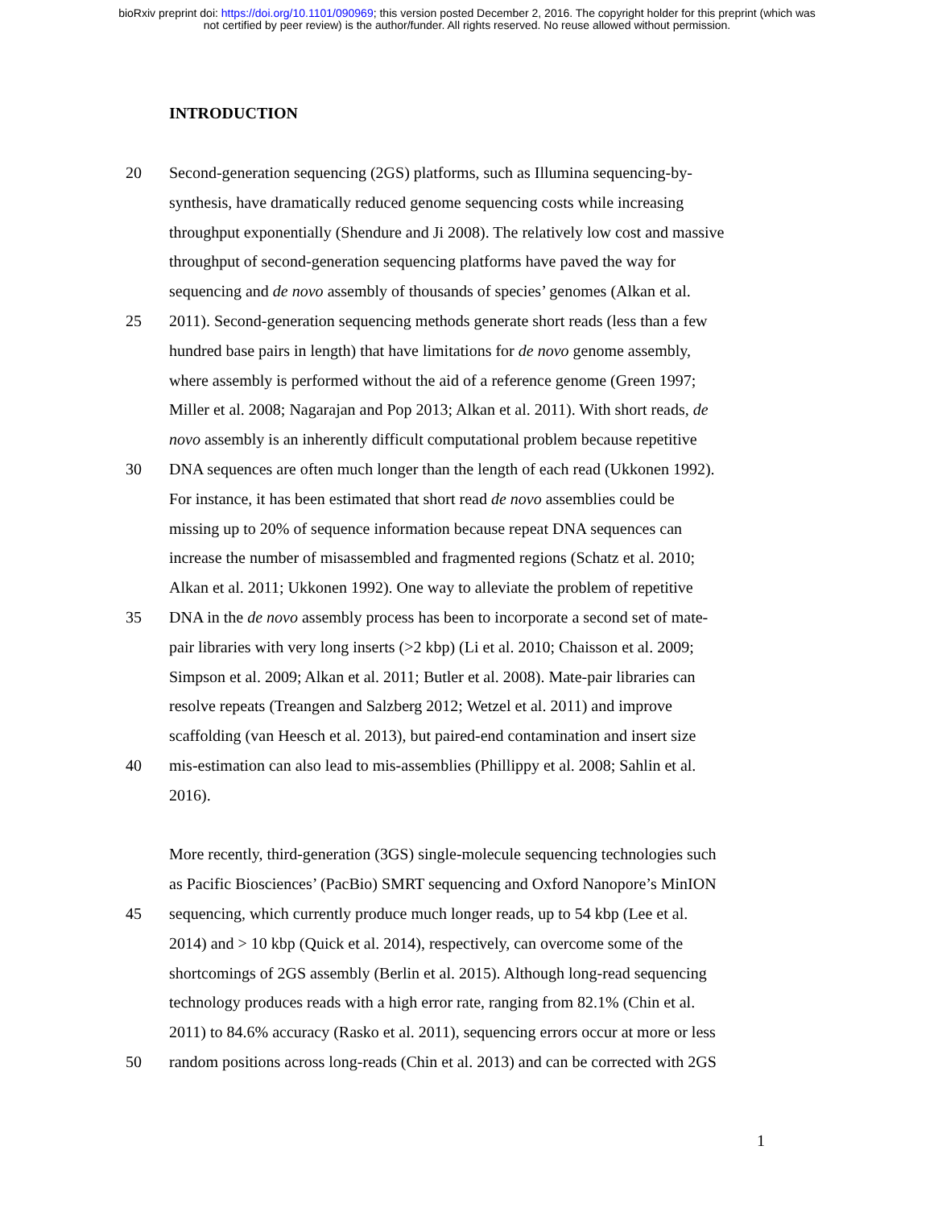bioRxiv preprint doi: https://doi.org/10.1101/090969; this version posted December 2, 2016. The copyright holder for this preprint (which was
not certified by peer review) is the author/funder. All rights reserved. No reuse allowed without permission.
INTRODUCTION
20 Second-generation sequencing (2GS) platforms, such as Illumina sequencing-by-
synthesis, have dramatically reduced genome sequencing costs while increasing
throughput exponentially (Shendure and Ji 2008). The relatively low cost and massive
throughput of second-generation sequencing platforms have paved the way for
sequencing and de novo assembly of thousands of species’ genomes (Alkan et al.
25 2011). Second-generation sequencing methods generate short reads (less than a few
hundred base pairs in length) that have limitations for de novo genome assembly,
where assembly is performed without the aid of a reference genome (Green 1997;
Miller et al. 2008; Nagarajan and Pop 2013; Alkan et al. 2011). With short reads, de
novo assembly is an inherently difficult computational problem because repetitive
30 DNA sequences are often much longer than the length of each read (Ukkonen 1992).
For instance, it has been estimated that short read de novo assemblies could be
missing up to 20% of sequence information because repeat DNA sequences can
increase the number of misassembled and fragmented regions (Schatz et al. 2010;
Alkan et al. 2011; Ukkonen 1992). One way to alleviate the problem of repetitive
35 DNA in the de novo assembly process has been to incorporate a second set of mate-
pair libraries with very long inserts (>2 kbp) (Li et al. 2010; Chaisson et al. 2009;
Simpson et al. 2009; Alkan et al. 2011; Butler et al. 2008). Mate-pair libraries can
resolve repeats (Treangen and Salzberg 2012; Wetzel et al. 2011) and improve
scaffolding (van Heesch et al. 2013), but paired-end contamination and insert size
40 mis-estimation can also lead to mis-assemblies (Phillippy et al. 2008; Sahlin et al.
2016).
More recently, third-generation (3GS) single-molecule sequencing technologies such
as Pacific Biosciences’ (PacBio) SMRT sequencing and Oxford Nanopore’s MinION
45 sequencing, which currently produce much longer reads, up to 54 kbp (Lee et al.
2014) and > 10 kbp (Quick et al. 2014), respectively, can overcome some of the
shortcomings of 2GS assembly (Berlin et al. 2015). Although long-read sequencing
technology produces reads with a high error rate, ranging from 82.1% (Chin et al.
2011) to 84.6% accuracy (Rasko et al. 2011), sequencing errors occur at more or less
50 random positions across long-reads (Chin et al. 2013) and can be corrected with 2GS
1